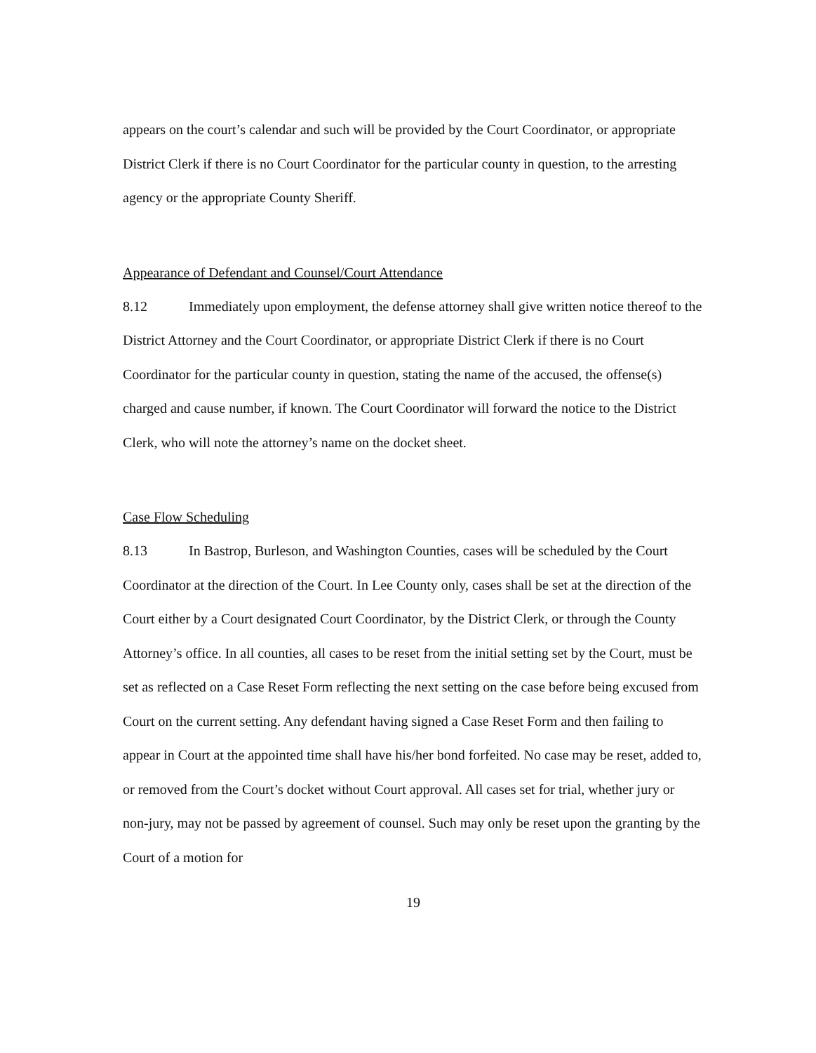appears on the court’s calendar and such will be provided by the Court Coordinator, or appropriate District Clerk if there is no Court Coordinator for the particular county in question, to the arresting agency or the appropriate County Sheriff.
Appearance of Defendant and Counsel/Court Attendance
8.12 Immediately upon employment, the defense attorney shall give written notice thereof to the District Attorney and the Court Coordinator, or appropriate District Clerk if there is no Court Coordinator for the particular county in question, stating the name of the accused, the offense(s) charged and cause number, if known. The Court Coordinator will forward the notice to the District Clerk, who will note the attorney’s name on the docket sheet.
Case Flow Scheduling
8.13 In Bastrop, Burleson, and Washington Counties, cases will be scheduled by the Court Coordinator at the direction of the Court. In Lee County only, cases shall be set at the direction of the Court either by a Court designated Court Coordinator, by the District Clerk, or through the County Attorney’s office. In all counties, all cases to be reset from the initial setting set by the Court, must be set as reflected on a Case Reset Form reflecting the next setting on the case before being excused from Court on the current setting. Any defendant having signed a Case Reset Form and then failing to appear in Court at the appointed time shall have his/her bond forfeited. No case may be reset, added to, or removed from the Court’s docket without Court approval. All cases set for trial, whether jury or non-jury, may not be passed by agreement of counsel. Such may only be reset upon the granting by the Court of a motion for
19